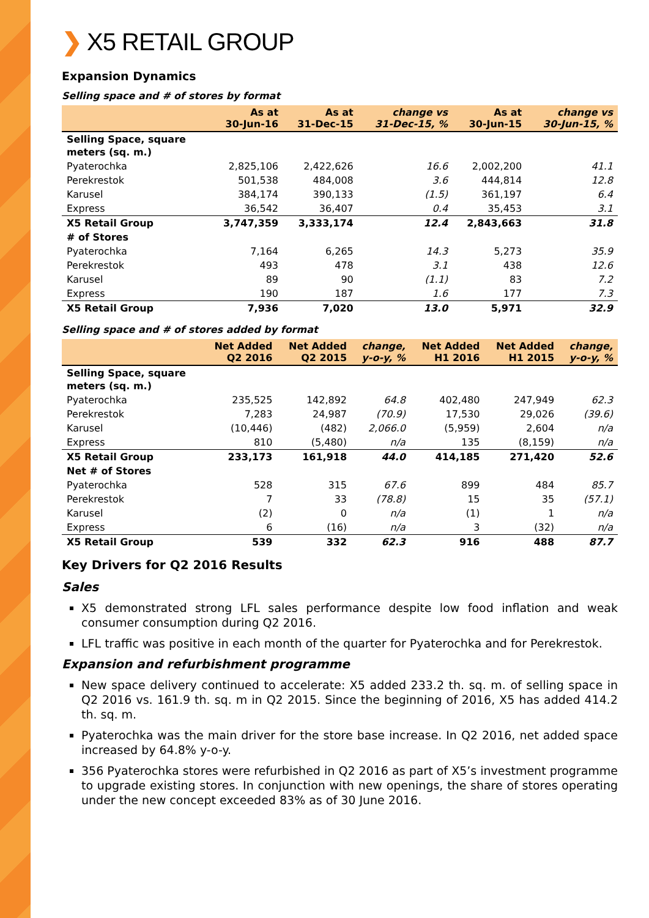❯ X5 RETAIL GROUP
Expansion Dynamics
Selling space and # of stores by format
| | As at 30-Jun-16 | As at 31-Dec-15 | change vs 31-Dec-15, % | As at 30-Jun-15 | change vs 30-Jun-15, % |
| --- | --- | --- | --- | --- | --- |
| Selling Space, square meters (sq. m.) | | | | | |
| Pyaterochka | 2,825,106 | 2,422,626 | 16.6 | 2,002,200 | 41.1 |
| Perekrestok | 501,538 | 484,008 | 3.6 | 444,814 | 12.8 |
| Karusel | 384,174 | 390,133 | (1.5) | 361,197 | 6.4 |
| Express | 36,542 | 36,407 | 0.4 | 35,453 | 3.1 |
| X5 Retail Group | 3,747,359 | 3,333,174 | 12.4 | 2,843,663 | 31.8 |
| # of Stores | | | | | |
| Pyaterochka | 7,164 | 6,265 | 14.3 | 5,273 | 35.9 |
| Perekrestok | 493 | 478 | 3.1 | 438 | 12.6 |
| Karusel | 89 | 90 | (1.1) | 83 | 7.2 |
| Express | 190 | 187 | 1.6 | 177 | 7.3 |
| X5 Retail Group | 7,936 | 7,020 | 13.0 | 5,971 | 32.9 |
Selling space and # of stores added by format
| | Net Added Q2 2016 | Net Added Q2 2015 | change, y-o-y, % | Net Added H1 2016 | Net Added H1 2015 | change, y-o-y, % |
| --- | --- | --- | --- | --- | --- | --- |
| Selling Space, square meters (sq. m.) | | | | | | |
| Pyaterochka | 235,525 | 142,892 | 64.8 | 402,480 | 247,949 | 62.3 |
| Perekrestok | 7,283 | 24,987 | (70.9) | 17,530 | 29,026 | (39.6) |
| Karusel | (10,446) | (482) | 2,066.0 | (5,959) | 2,604 | n/a |
| Express | 810 | (5,480) | n/a | 135 | (8,159) | n/a |
| X5 Retail Group | 233,173 | 161,918 | 44.0 | 414,185 | 271,420 | 52.6 |
| Net # of Stores | | | | | | |
| Pyaterochka | 528 | 315 | 67.6 | 899 | 484 | 85.7 |
| Perekrestok | 7 | 33 | (78.8) | 15 | 35 | (57.1) |
| Karusel | (2) | 0 | n/a | (1) | 1 | n/a |
| Express | 6 | (16) | n/a | 3 | (32) | n/a |
| X5 Retail Group | 539 | 332 | 62.3 | 916 | 488 | 87.7 |
Key Drivers for Q2 2016 Results
Sales
X5 demonstrated strong LFL sales performance despite low food inflation and weak consumer consumption during Q2 2016.
LFL traffic was positive in each month of the quarter for Pyaterochka and for Perekrestok.
Expansion and refurbishment programme
New space delivery continued to accelerate: X5 added 233.2 th. sq. m. of selling space in Q2 2016 vs. 161.9 th. sq. m in Q2 2015. Since the beginning of 2016, X5 has added 414.2 th. sq. m.
Pyaterochka was the main driver for the store base increase. In Q2 2016, net added space increased by 64.8% y-o-y.
356 Pyaterochka stores were refurbished in Q2 2016 as part of X5’s investment programme to upgrade existing stores. In conjunction with new openings, the share of stores operating under the new concept exceeded 83% as of 30 June 2016.